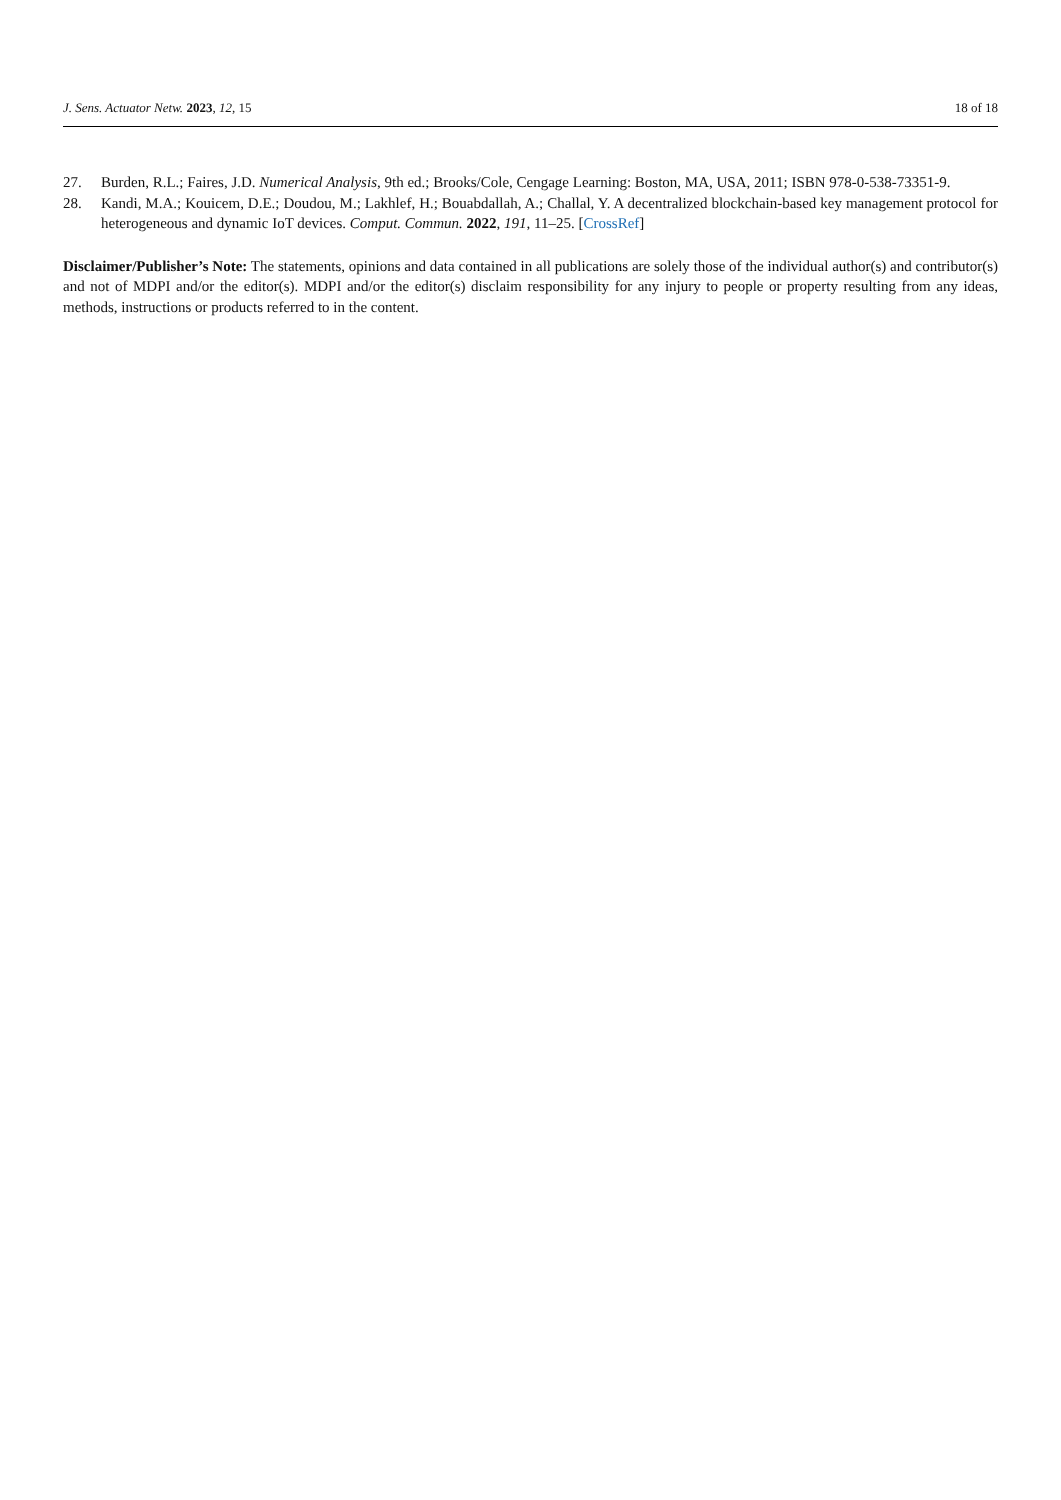J. Sens. Actuator Netw. 2023, 12, 15 18 of 18
27. Burden, R.L.; Faires, J.D. Numerical Analysis, 9th ed.; Brooks/Cole, Cengage Learning: Boston, MA, USA, 2011; ISBN 978-0-538-73351-9.
28. Kandi, M.A.; Kouicem, D.E.; Doudou, M.; Lakhlef, H.; Bouabdallah, A.; Challal, Y. A decentralized blockchain-based key management protocol for heterogeneous and dynamic IoT devices. Comput. Commun. 2022, 191, 11–25. [CrossRef]
Disclaimer/Publisher’s Note: The statements, opinions and data contained in all publications are solely those of the individual author(s) and contributor(s) and not of MDPI and/or the editor(s). MDPI and/or the editor(s) disclaim responsibility for any injury to people or property resulting from any ideas, methods, instructions or products referred to in the content.